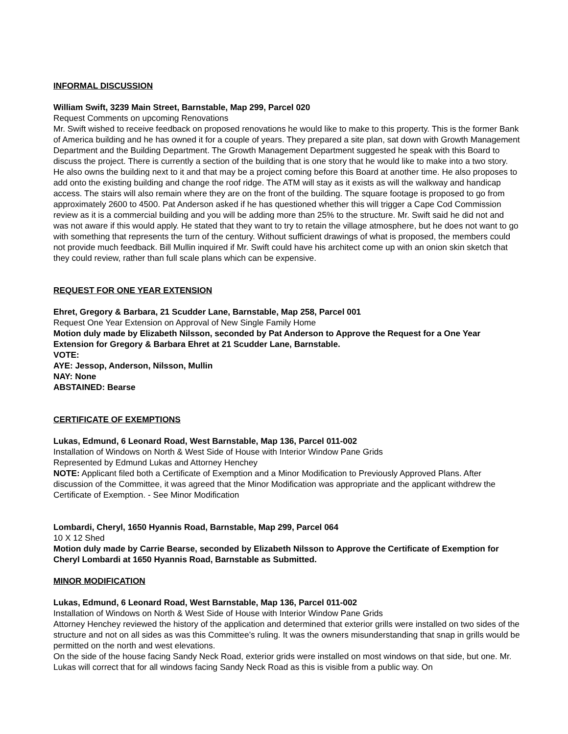INFORMAL DISCUSSION
William Swift, 3239 Main Street, Barnstable, Map 299, Parcel 020
Request Comments on upcoming Renovations
Mr. Swift wished to receive feedback on proposed renovations he would like to make to this property. This is the former Bank of America building and he has owned it for a couple of years. They prepared a site plan, sat down with Growth Management Department and the Building Department. The Growth Management Department suggested he speak with this Board to discuss the project. There is currently a section of the building that is one story that he would like to make into a two story. He also owns the building next to it and that may be a project coming before this Board at another time. He also proposes to add onto the existing building and change the roof ridge. The ATM will stay as it exists as will the walkway and handicap access. The stairs will also remain where they are on the front of the building. The square footage is proposed to go from approximately 2600 to 4500. Pat Anderson asked if he has questioned whether this will trigger a Cape Cod Commission review as it is a commercial building and you will be adding more than 25% to the structure. Mr. Swift said he did not and was not aware if this would apply. He stated that they want to try to retain the village atmosphere, but he does not want to go with something that represents the turn of the century. Without sufficient drawings of what is proposed, the members could not provide much feedback. Bill Mullin inquired if Mr. Swift could have his architect come up with an onion skin sketch that they could review, rather than full scale plans which can be expensive.
REQUEST FOR ONE YEAR EXTENSION
Ehret, Gregory & Barbara, 21 Scudder Lane, Barnstable, Map 258, Parcel 001
Request One Year Extension on Approval of New Single Family Home
Motion duly made by Elizabeth Nilsson, seconded by Pat Anderson to Approve the Request for a One Year Extension for Gregory & Barbara Ehret at 21 Scudder Lane, Barnstable.
VOTE:
AYE: Jessop, Anderson, Nilsson, Mullin
NAY: None
ABSTAINED: Bearse
CERTIFICATE OF EXEMPTIONS
Lukas, Edmund, 6 Leonard Road, West Barnstable, Map 136, Parcel 011-002
Installation of Windows on North & West Side of House with Interior Window Pane Grids
Represented by Edmund Lukas and Attorney Henchey
NOTE: Applicant filed both a Certificate of Exemption and a Minor Modification to Previously Approved Plans. After discussion of the Committee, it was agreed that the Minor Modification was appropriate and the applicant withdrew the Certificate of Exemption. - See Minor Modification
Lombardi, Cheryl, 1650 Hyannis Road, Barnstable, Map 299, Parcel 064
10 X 12 Shed
Motion duly made by Carrie Bearse, seconded by Elizabeth Nilsson to Approve the Certificate of Exemption for Cheryl Lombardi at 1650 Hyannis Road, Barnstable as Submitted.
MINOR MODIFICATION
Lukas, Edmund, 6 Leonard Road, West Barnstable, Map 136, Parcel 011-002
Installation of Windows on North & West Side of House with Interior Window Pane Grids
Attorney Henchey reviewed the history of the application and determined that exterior grills were installed on two sides of the structure and not on all sides as was this Committee’s ruling. It was the owners misunderstanding that snap in grills would be permitted on the north and west elevations.
On the side of the house facing Sandy Neck Road, exterior grids were installed on most windows on that side, but one. Mr. Lukas will correct that for all windows facing Sandy Neck Road as this is visible from a public way. On